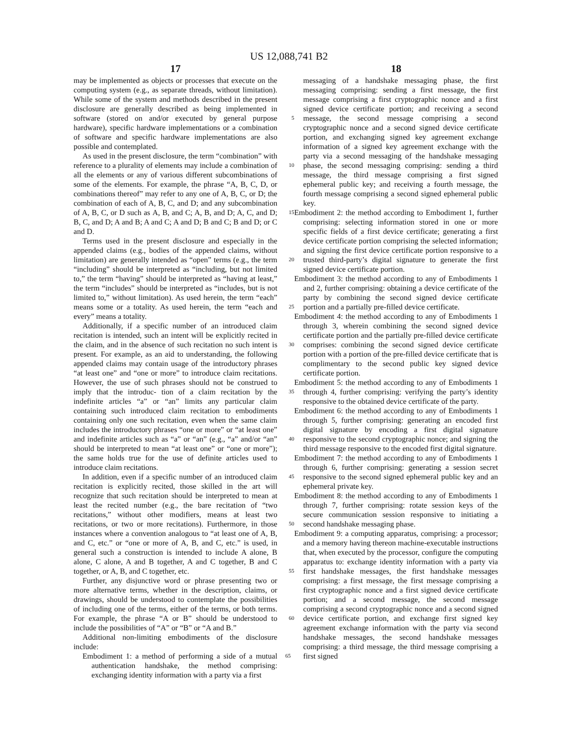US 12,088,741 B2
17
may be implemented as objects or processes that execute on the computing system (e.g., as separate threads, without limitation). While some of the system and methods described in the present disclosure are generally described as being implemented in software (stored on and/or executed 5 by general purpose hardware), specific hardware implementations or a combination of software and specific hardware implementations are also possible and contemplated.
As used in the present disclosure, the term “combination” with reference to a plurality of elements may include a 10 combination of all the elements or any of various different subcombinations of some of the elements. For example, the phrase “A, B, C, D, or combinations thereof” may refer to any one of A, B, C, or D; the combination of each of A, B, C, and D; and any subcombination of A, B, C, or D such as 15 A, B, and C; A, B, and D; A, C, and D; B, C, and D; A and B; A and C; A and D; B and C; B and D; or C and D.
Terms used in the present disclosure and especially in the appended claims (e.g., bodies of the appended claims, without limitation) are generally intended as “open” terms 20 (e.g., the term “including” should be interpreted as “including, but not limited to,” the term “having” should be interpreted as “having at least,” the term “includes” should be interpreted as “includes, but is not limited to,” without limitation). As used herein, the term “each” means some or 25 a totality. As used herein, the term “each and every” means a totality.
Additionally, if a specific number of an introduced claim recitation is intended, such an intent will be explicitly recited in the claim, and in the absence of such recitation no such 30 intent is present. For example, as an aid to understanding, the following appended claims may contain usage of the introductory phrases “at least one” and “one or more” to introduce claim recitations. However, the use of such phrases should not be construed to imply that the introduc- 35 tion of a claim recitation by the indefinite articles “a” or “an” limits any particular claim containing such introduced claim recitation to embodiments containing only one such recitation, even when the same claim includes the introductory phrases “one or more” or “at least one” and indefinite 40 articles such as “a” or “an” (e.g., “a” and/or “an” should be interpreted to mean “at least one” or “one or more”); the same holds true for the use of definite articles used to introduce claim recitations.
In addition, even if a specific number of an introduced 45 claim recitation is explicitly recited, those skilled in the art will recognize that such recitation should be interpreted to mean at least the recited number (e.g., the bare recitation of “two recitations,” without other modifiers, means at least two recitations, or two or more recitations). Furthermore, in 50 those instances where a convention analogous to “at least one of A, B, and C, etc.” or “one or more of A, B, and C, etc.” is used, in general such a construction is intended to include A alone, B alone, C alone, A and B together, A and C together, B and C together, or A, B, and C together, etc. 55
Further, any disjunctive word or phrase presenting two or more alternative terms, whether in the description, claims, or drawings, should be understood to contemplate the possibilities of including one of the terms, either of the terms, or both terms. For example, the phrase “A or B” should be 60 understood to include the possibilities of “A” or “B” or “A and B.”
Additional non-limiting embodiments of the disclosure include:
Embodiment 1: a method of performing a side of a mutual 65 authentication handshake, the method comprising: exchanging identity information with a party via a first
18
messaging of a handshake messaging phase, the first messaging comprising: sending a first message, the first message comprising a first cryptographic nonce and a first signed device certificate portion; and receiving a second message, the second message comprising a second cryptographic nonce and a second signed device certificate portion, and exchanging signed key agreement exchange information of a signed key agreement exchange with the party via a second messaging of the handshake messaging phase, the second messaging comprising: sending a third message, the third message comprising a first signed ephemeral public key; and receiving a fourth message, the fourth message comprising a second signed ephemeral public key.
Embodiment 2: the method according to Embodiment 1, further comprising: selecting information stored in one or more specific fields of a first device certificate; generating a first device certificate portion comprising the selected information; and signing the first device certificate portion responsive to a trusted third-party’s digital signature to generate the first signed device certificate portion.
Embodiment 3: the method according to any of Embodiments 1 and 2, further comprising: obtaining a device certificate of the party by combining the second signed device certificate portion and a partially pre-filled device certificate.
Embodiment 4: the method according to any of Embodiments 1 through 3, wherein combining the second signed device certificate portion and the partially pre-filled device certificate comprises: combining the second signed device certificate portion with a portion of the pre-filled device certificate that is complimentary to the second public key signed device certificate portion.
Embodiment 5: the method according to any of Embodiments 1 through 4, further comprising: verifying the party’s identity responsive to the obtained device certificate of the party.
Embodiment 6: the method according to any of Embodiments 1 through 5, further comprising: generating an encoded first digital signature by encoding a first digital signature responsive to the second cryptographic nonce; and signing the third message responsive to the encoded first digital signature.
Embodiment 7: the method according to any of Embodiments 1 through 6, further comprising: generating a session secret responsive to the second signed ephemeral public key and an ephemeral private key.
Embodiment 8: the method according to any of Embodiments 1 through 7, further comprising: rotate session keys of the secure communication session responsive to initiating a second handshake messaging phase.
Embodiment 9: a computing apparatus, comprising: a processor; and a memory having thereon machine-executable instructions that, when executed by the processor, configure the computing apparatus to: exchange identity information with a party via first handshake messages, the first handshake messages comprising: a first message, the first message comprising a first cryptographic nonce and a first signed device certificate portion; and a second message, the second message comprising a second cryptographic nonce and a second signed device certificate portion, and exchange first signed key agreement exchange information with the party via second handshake messages, the second handshake messages comprising: a third message, the third message comprising a first signed